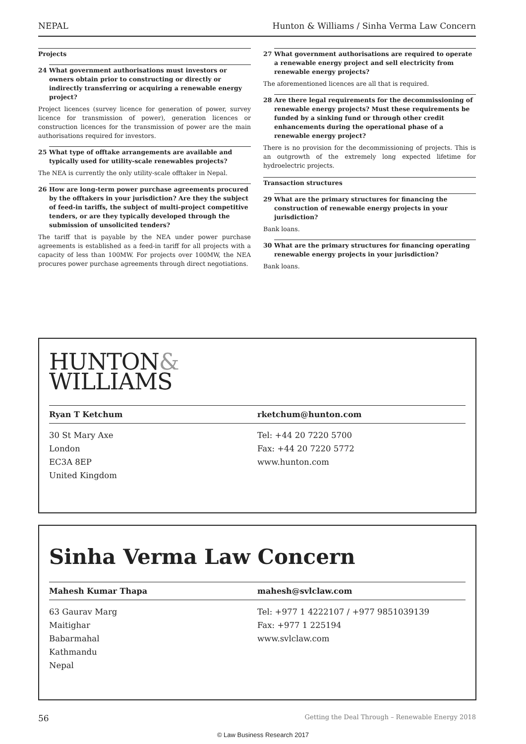NEPAL Hunton & Williams / Sinha Verma Law Concern
Projects
24 What government authorisations must investors or owners obtain prior to constructing or directly or indirectly transferring or acquiring a renewable energy project?
Project licences (survey licence for generation of power, survey licence for transmission of power), generation licences or construction licences for the transmission of power are the main authorisations required for investors.
25 What type of offtake arrangements are available and typically used for utility-scale renewables projects?
The NEA is currently the only utility-scale offtaker in Nepal.
26 How are long-term power purchase agreements procured by the offtakers in your jurisdiction? Are they the subject of feed-in tariffs, the subject of multi-project competitive tenders, or are they typically developed through the submission of unsolicited tenders?
The tariff that is payable by the NEA under power purchase agreements is established as a feed-in tariff for all projects with a capacity of less than 100MW. For projects over 100MW, the NEA procures power purchase agreements through direct negotiations.
27 What government authorisations are required to operate a renewable energy project and sell electricity from renewable energy projects?
The aforementioned licences are all that is required.
28 Are there legal requirements for the decommissioning of renewable energy projects? Must these requirements be funded by a sinking fund or through other credit enhancements during the operational phase of a renewable energy project?
There is no provision for the decommissioning of projects. This is an outgrowth of the extremely long expected lifetime for hydroelectric projects.
Transaction structures
29 What are the primary structures for financing the construction of renewable energy projects in your jurisdiction?
Bank loans.
30 What are the primary structures for financing operating renewable energy projects in your jurisdiction?
Bank loans.
HUNTON&
WILLIAMS
Ryan T Ketchum rketchum@hunton.com
30 St Mary Axe
London
EC3A 8EP
United Kingdom
Tel: +44 20 7220 5700
Fax: +44 20 7220 5772
www.hunton.com
Sinha Verma Law Concern
Mahesh Kumar Thapa mahesh@svlclaw.com
63 Gaurav Marg
Maitighar
Babarmahal
Kathmandu
Nepal
Tel: +977 1 4222107 / +977 9851039139
Fax: +977 1 225194
www.svlclaw.com
56 Getting the Deal Through – Renewable Energy 2018
© Law Business Research 2017